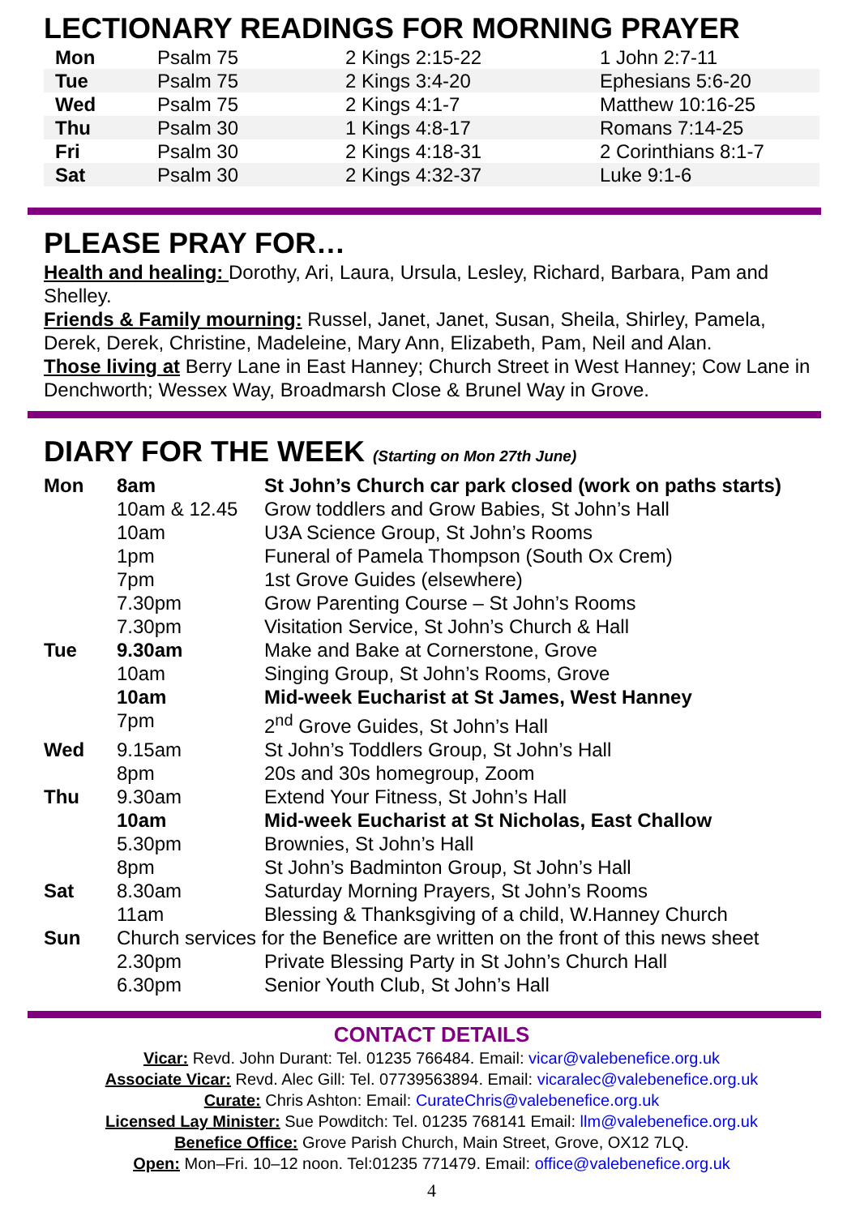LECTIONARY READINGS FOR MORNING PRAYER
| Mon | Psalm 75 | 2 Kings 2:15-22 | 1 John 2:7-11 |
| Tue | Psalm 75 | 2 Kings 3:4-20 | Ephesians 5:6-20 |
| Wed | Psalm 75 | 2 Kings 4:1-7 | Matthew 10:16-25 |
| Thu | Psalm 30 | 1 Kings 4:8-17 | Romans 7:14-25 |
| Fri | Psalm 30 | 2 Kings 4:18-31 | 2 Corinthians 8:1-7 |
| Sat | Psalm 30 | 2 Kings 4:32-37 | Luke 9:1-6 |
PLEASE PRAY FOR…
Health and healing: Dorothy, Ari, Laura, Ursula, Lesley, Richard, Barbara, Pam and Shelley.
Friends & Family mourning: Russel, Janet, Janet, Susan, Sheila, Shirley, Pamela, Derek, Derek, Christine, Madeleine, Mary Ann, Elizabeth, Pam, Neil and Alan.
Those living at Berry Lane in East Hanney; Church Street in West Hanney; Cow Lane in Denchworth; Wessex Way, Broadmarsh Close & Brunel Way in Grove.
DIARY FOR THE WEEK (Starting on Mon 27th June)
| Mon | 8am | St John’s Church car park closed (work on paths starts) |
| | 10am & 12.45 | Grow toddlers and Grow Babies, St John’s Hall |
| | 10am | U3A Science Group, St John’s Rooms |
| | 1pm | Funeral of Pamela Thompson (South Ox Crem) |
| | 7pm | 1st Grove Guides (elsewhere) |
| | 7.30pm | Grow Parenting Course – St John’s Rooms |
| | 7.30pm | Visitation Service, St John’s Church & Hall |
| Tue | 9.30am | Make and Bake at Cornerstone, Grove |
| | 10am | Singing Group, St John’s Rooms, Grove |
| | 10am | Mid-week Eucharist at St James, West Hanney |
| | 7pm | 2<sup>nd</sup> Grove Guides, St John’s Hall |
| Wed | 9.15am | St John’s Toddlers Group, St John’s Hall |
| | 8pm | 20s and 30s homegroup, Zoom |
| Thu | 9.30am | Extend Your Fitness, St John’s Hall |
| | 10am | Mid-week Eucharist at St Nicholas, East Challow |
| | 5.30pm | Brownies, St John’s Hall |
| | 8pm | St John’s Badminton Group, St John’s Hall |
| Sat | 8.30am | Saturday Morning Prayers, St John’s Rooms |
| | 11am | Blessing & Thanksgiving of a child, W.Hanney Church |
| Sun | Church services for the Benefice are written on the front of this news sheet | |
| | 2.30pm | Private Blessing Party in St John’s Church Hall |
| | 6.30pm | Senior Youth Club, St John’s Hall |
CONTACT DETAILS
Vicar: Revd. John Durant: Tel. 01235 766484. Email: vicar@valebenefice.org.uk
Associate Vicar: Revd. Alec Gill: Tel. 07739563894. Email: vicaralec@valebenefice.org.uk
Curate: Chris Ashton: Email: CurateChris@valebenefice.org.uk
Licensed Lay Minister: Sue Powditch: Tel. 01235 768141 Email: llm@valebenefice.org.uk
Benefice Office: Grove Parish Church, Main Street, Grove, OX12 7LQ.
Open: Mon–Fri. 10–12 noon. Tel:01235 771479. Email: office@valebenefice.org.uk
4